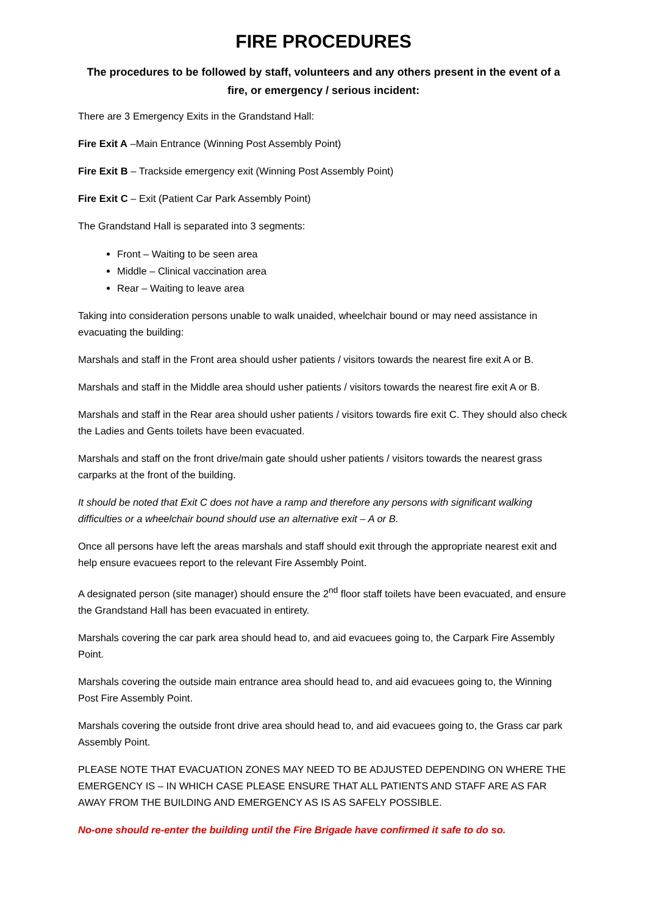FIRE PROCEDURES
The procedures to be followed by staff, volunteers and any others present in the event of a fire, or emergency / serious incident:
There are 3 Emergency Exits in the Grandstand Hall:
Fire Exit A –Main Entrance (Winning Post Assembly Point)
Fire Exit B – Trackside emergency exit (Winning Post Assembly Point)
Fire Exit C – Exit (Patient Car Park Assembly Point)
The Grandstand Hall is separated into 3 segments:
Front – Waiting to be seen area
Middle – Clinical vaccination area
Rear – Waiting to leave area
Taking into consideration persons unable to walk unaided, wheelchair bound or may need assistance in evacuating the building:
Marshals and staff in the Front area should usher patients / visitors towards the nearest fire exit A or B.
Marshals and staff in the Middle area should usher patients / visitors towards the nearest fire exit A or B.
Marshals and staff in the Rear area should usher patients / visitors towards fire exit C. They should also check the Ladies and Gents toilets have been evacuated.
Marshals and staff on the front drive/main gate should usher patients / visitors towards the nearest grass carparks at the front of the building.
It should be noted that Exit C does not have a ramp and therefore any persons with significant walking difficulties or a wheelchair bound should use an alternative exit – A or B.
Once all persons have left the areas marshals and staff should exit through the appropriate nearest exit and help ensure evacuees report to the relevant Fire Assembly Point.
A designated person (site manager) should ensure the 2<sup>nd</sup> floor staff toilets have been evacuated, and ensure the Grandstand Hall has been evacuated in entirety.
Marshals covering the car park area should head to, and aid evacuees going to, the Carpark Fire Assembly Point.
Marshals covering the outside main entrance area should head to, and aid evacuees going to, the Winning Post Fire Assembly Point.
Marshals covering the outside front drive area should head to, and aid evacuees going to, the Grass car park Assembly Point.
PLEASE NOTE THAT EVACUATION ZONES MAY NEED TO BE ADJUSTED DEPENDING ON WHERE THE EMERGENCY IS – IN WHICH CASE PLEASE ENSURE THAT ALL PATIENTS AND STAFF ARE AS FAR AWAY FROM THE BUILDING AND EMERGENCY AS IS AS SAFELY POSSIBLE.
No-one should re-enter the building until the Fire Brigade have confirmed it safe to do so.